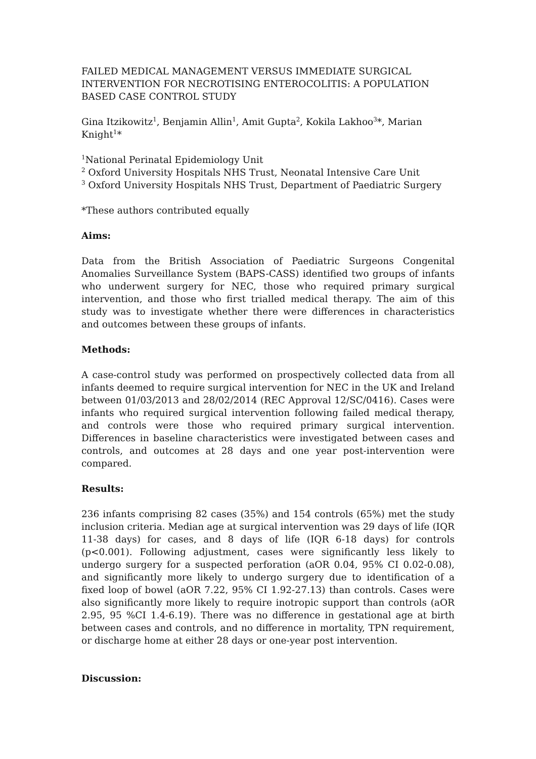FAILED MEDICAL MANAGEMENT VERSUS IMMEDIATE SURGICAL INTERVENTION FOR NECROTISING ENTEROCOLITIS: A POPULATION BASED CASE CONTROL STUDY
Gina Itzikowitz<sup>1</sup>, Benjamin Allin<sup>1</sup>, Amit Gupta<sup>2</sup>, Kokila Lakhoo<sup>3</sup>*, Marian Knight<sup>1</sup>*
<sup>1</sup> National Perinatal Epidemiology Unit
<sup>2</sup> Oxford University Hospitals NHS Trust, Neonatal Intensive Care Unit
<sup>3</sup> Oxford University Hospitals NHS Trust, Department of Paediatric Surgery
*These authors contributed equally
Aims:
Data from the British Association of Paediatric Surgeons Congenital Anomalies Surveillance System (BAPS-CASS) identified two groups of infants who underwent surgery for NEC, those who required primary surgical intervention, and those who first trialled medical therapy. The aim of this study was to investigate whether there were differences in characteristics and outcomes between these groups of infants.
Methods:
A case-control study was performed on prospectively collected data from all infants deemed to require surgical intervention for NEC in the UK and Ireland between 01/03/2013 and 28/02/2014 (REC Approval 12/SC/0416). Cases were infants who required surgical intervention following failed medical therapy, and controls were those who required primary surgical intervention. Differences in baseline characteristics were investigated between cases and controls, and outcomes at 28 days and one year post-intervention were compared.
Results:
236 infants comprising 82 cases (35%) and 154 controls (65%) met the study inclusion criteria. Median age at surgical intervention was 29 days of life (IQR 11-38 days) for cases, and 8 days of life (IQR 6-18 days) for controls (p<0.001). Following adjustment, cases were significantly less likely to undergo surgery for a suspected perforation (aOR 0.04, 95% CI 0.02-0.08), and significantly more likely to undergo surgery due to identification of a fixed loop of bowel (aOR 7.22, 95% CI 1.92-27.13) than controls. Cases were also significantly more likely to require inotropic support than controls (aOR 2.95, 95 %CI 1.4-6.19). There was no difference in gestational age at birth between cases and controls, and no difference in mortality, TPN requirement, or discharge home at either 28 days or one-year post intervention.
Discussion: